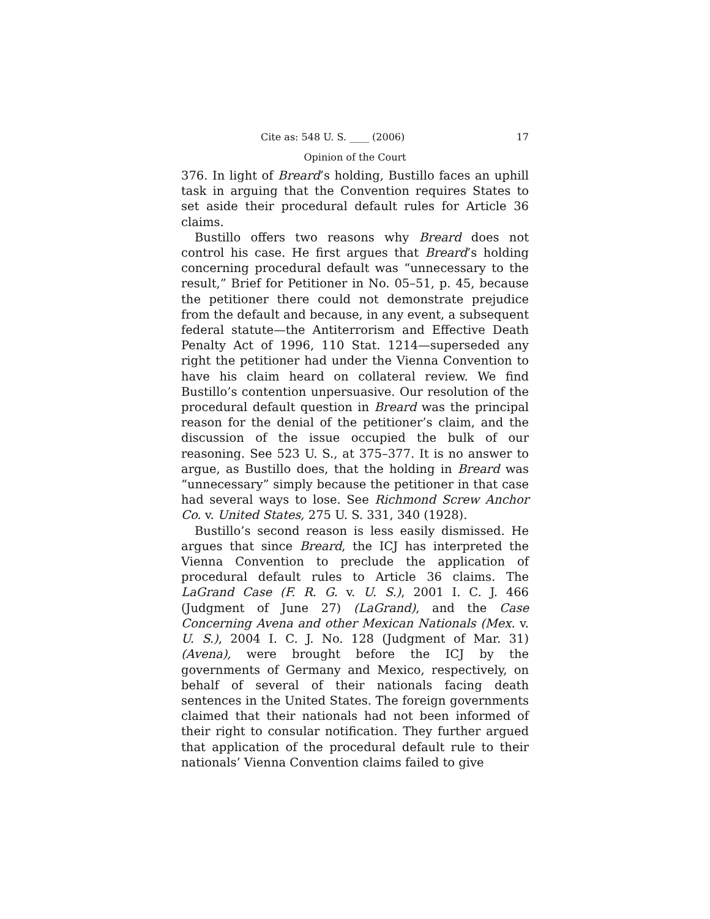Cite as: 548 U. S. ____ (2006) 17
Opinion of the Court
376. In light of Breard’s holding, Bustillo faces an uphill task in arguing that the Convention requires States to set aside their procedural default rules for Article 36 claims.
Bustillo offers two reasons why Breard does not control his case. He first argues that Breard’s holding concerning procedural default was “unnecessary to the result,” Brief for Petitioner in No. 05–51, p. 45, because the petitioner there could not demonstrate prejudice from the default and because, in any event, a subsequent federal statute—the Antiterrorism and Effective Death Penalty Act of 1996, 110 Stat. 1214—superseded any right the petitioner had under the Vienna Convention to have his claim heard on collateral review. We find Bustillo’s contention unpersuasive. Our resolution of the procedural default question in Breard was the principal reason for the denial of the petitioner’s claim, and the discussion of the issue occupied the bulk of our reasoning. See 523 U. S., at 375–377. It is no answer to argue, as Bustillo does, that the holding in Breard was “unnecessary” simply because the petitioner in that case had several ways to lose. See Richmond Screw Anchor Co. v. United States, 275 U. S. 331, 340 (1928).
Bustillo’s second reason is less easily dismissed. He argues that since Breard, the ICJ has interpreted the Vienna Convention to preclude the application of procedural default rules to Article 36 claims. The LaGrand Case (F. R. G. v. U. S.), 2001 I. C. J. 466 (Judgment of June 27) (LaGrand), and the Case Concerning Avena and other Mexican Nationals (Mex. v. U. S.), 2004 I. C. J. No. 128 (Judgment of Mar. 31) (Avena), were brought before the ICJ by the governments of Germany and Mexico, respectively, on behalf of several of their nationals facing death sentences in the United States. The foreign governments claimed that their nationals had not been informed of their right to consular notification. They further argued that application of the procedural default rule to their nationals’ Vienna Convention claims failed to give